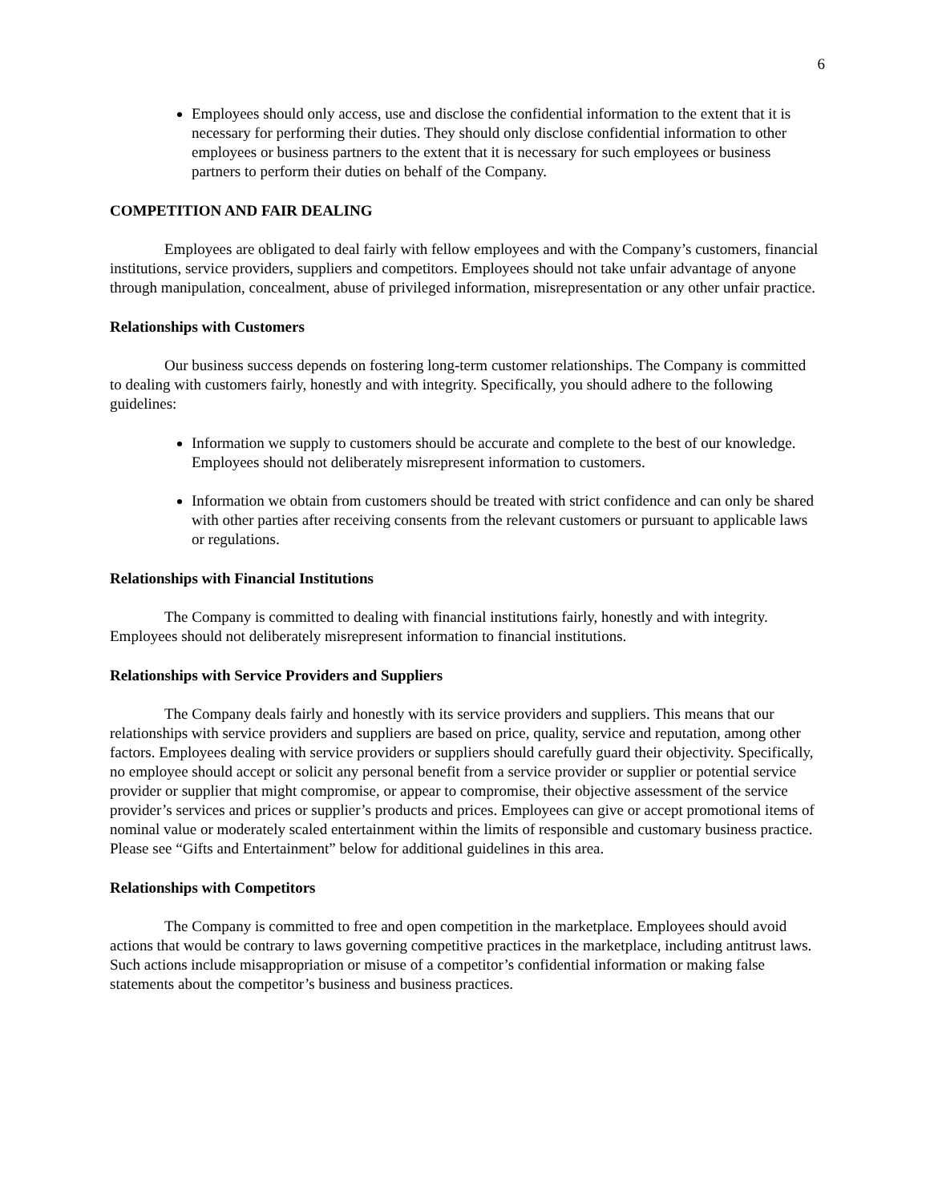6
Employees should only access, use and disclose the confidential information to the extent that it is necessary for performing their duties. They should only disclose confidential information to other employees or business partners to the extent that it is necessary for such employees or business partners to perform their duties on behalf of the Company.
COMPETITION AND FAIR DEALING
Employees are obligated to deal fairly with fellow employees and with the Company’s customers, financial institutions, service providers, suppliers and competitors. Employees should not take unfair advantage of anyone through manipulation, concealment, abuse of privileged information, misrepresentation or any other unfair practice.
Relationships with Customers
Our business success depends on fostering long-term customer relationships. The Company is committed to dealing with customers fairly, honestly and with integrity. Specifically, you should adhere to the following guidelines:
Information we supply to customers should be accurate and complete to the best of our knowledge. Employees should not deliberately misrepresent information to customers.
Information we obtain from customers should be treated with strict confidence and can only be shared with other parties after receiving consents from the relevant customers or pursuant to applicable laws or regulations.
Relationships with Financial Institutions
The Company is committed to dealing with financial institutions fairly, honestly and with integrity. Employees should not deliberately misrepresent information to financial institutions.
Relationships with Service Providers and Suppliers
The Company deals fairly and honestly with its service providers and suppliers. This means that our relationships with service providers and suppliers are based on price, quality, service and reputation, among other factors. Employees dealing with service providers or suppliers should carefully guard their objectivity. Specifically, no employee should accept or solicit any personal benefit from a service provider or supplier or potential service provider or supplier that might compromise, or appear to compromise, their objective assessment of the service provider’s services and prices or supplier’s products and prices. Employees can give or accept promotional items of nominal value or moderately scaled entertainment within the limits of responsible and customary business practice. Please see “Gifts and Entertainment” below for additional guidelines in this area.
Relationships with Competitors
The Company is committed to free and open competition in the marketplace. Employees should avoid actions that would be contrary to laws governing competitive practices in the marketplace, including antitrust laws. Such actions include misappropriation or misuse of a competitor’s confidential information or making false statements about the competitor’s business and business practices.